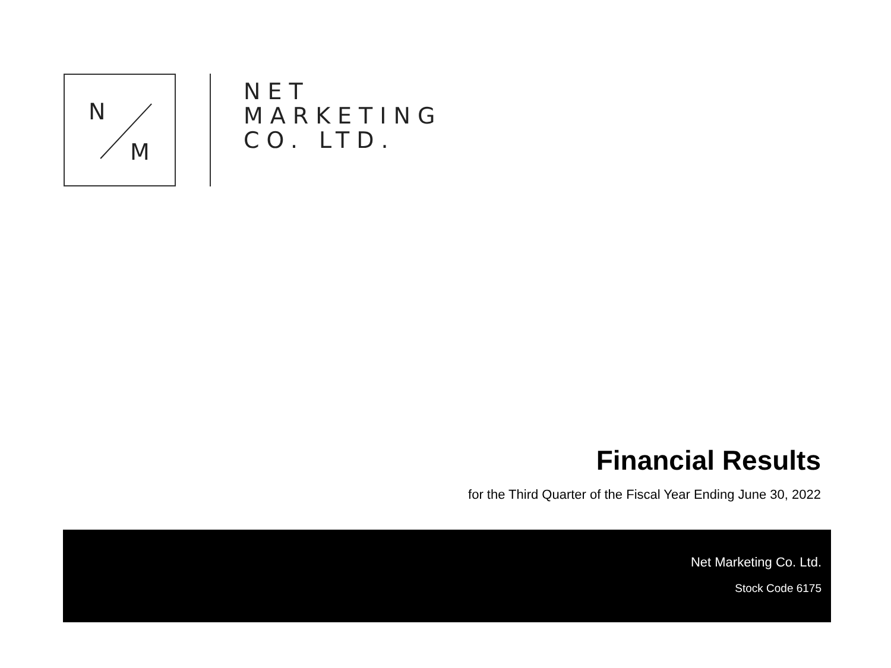N
M
NET
MARKETING
CO. LTD.
Financial Results
for the Third Quarter of the Fiscal Year Ending June 30, 2022
Net Marketing Co. Ltd.
Stock Code 6175